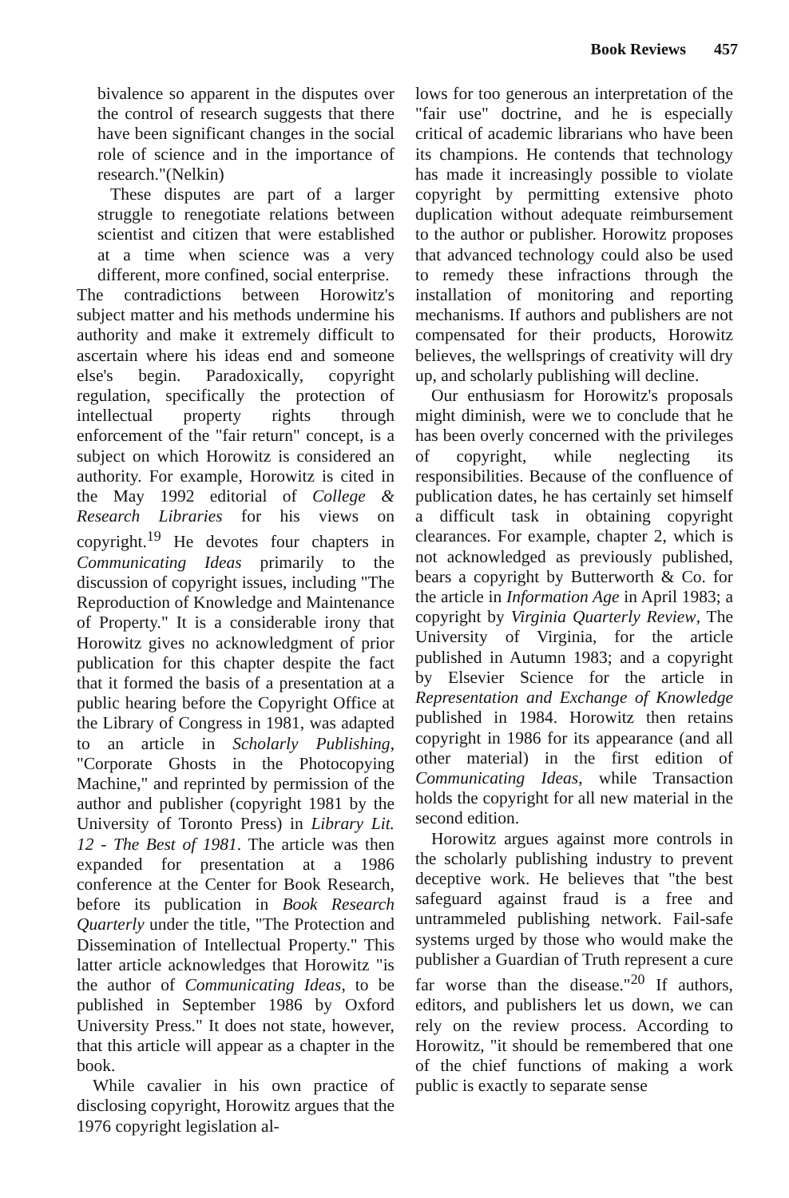Book Reviews 457
bivalence so apparent in the disputes over the control of research suggests that there have been significant changes in the social role of science and in the importance of research."(Nelkin)
These disputes are part of a larger struggle to renegotiate relations between scientist and citizen that were established at a time when science was a very different, more confined, social enterprise.
The contradictions between Horowitz's subject matter and his methods undermine his authority and make it extremely difficult to ascertain where his ideas end and someone else's begin. Paradoxically, copyright regulation, specifically the protection of intellectual property rights through enforcement of the "fair return" concept, is a subject on which Horowitz is considered an authority. For example, Horowitz is cited in the May 1992 editorial of College & Research Libraries for his views on copyright.<sup>19</sup> He devotes four chapters in Communicating Ideas primarily to the discussion of copyright issues, including "The Reproduction of Knowledge and Maintenance of Property." It is a considerable irony that Horowitz gives no acknowledgment of prior publication for this chapter despite the fact that it formed the basis of a presentation at a public hearing before the Copyright Office at the Library of Congress in 1981, was adapted to an article in Scholarly Publishing, "Corporate Ghosts in the Photocopying Machine," and reprinted by permission of the author and publisher (copyright 1981 by the University of Toronto Press) in Library Lit. 12 - The Best of 1981. The article was then expanded for presentation at a 1986 conference at the Center for Book Research, before its publication in Book Research Quarterly under the title, "The Protection and Dissemination of Intellectual Property." This latter article acknowledges that Horowitz "is the author of Communicating Ideas, to be published in September 1986 by Oxford University Press." It does not state, however, that this article will appear as a chapter in the book.
While cavalier in his own practice of disclosing copyright, Horowitz argues that the 1976 copyright legislation al-
lows for too generous an interpretation of the "fair use" doctrine, and he is especially critical of academic librarians who have been its champions. He contends that technology has made it increasingly possible to violate copyright by permitting extensive photo duplication without adequate reimbursement to the author or publisher. Horowitz proposes that advanced technology could also be used to remedy these infractions through the installation of monitoring and reporting mechanisms. If authors and publishers are not compensated for their products, Horowitz believes, the wellsprings of creativity will dry up, and scholarly publishing will decline.
Our enthusiasm for Horowitz's proposals might diminish, were we to conclude that he has been overly concerned with the privileges of copyright, while neglecting its responsibilities. Because of the confluence of publication dates, he has certainly set himself a difficult task in obtaining copyright clearances. For example, chapter 2, which is not acknowledged as previously published, bears a copyright by Butterworth & Co. for the article in Information Age in April 1983; a copyright by Virginia Quarterly Review, The University of Virginia, for the article published in Autumn 1983; and a copyright by Elsevier Science for the article in Representation and Exchange of Knowledge published in 1984. Horowitz then retains copyright in 1986 for its appearance (and all other material) in the first edition of Communicating Ideas, while Transaction holds the copyright for all new material in the second edition.
Horowitz argues against more controls in the scholarly publishing industry to prevent deceptive work. He believes that "the best safeguard against fraud is a free and untrammeled publishing network. Fail-safe systems urged by those who would make the publisher a Guardian of Truth represent a cure far worse than the disease."<sup>20</sup> If authors, editors, and publishers let us down, we can rely on the review process. According to Horowitz, "it should be remembered that one of the chief functions of making a work public is exactly to separate sense